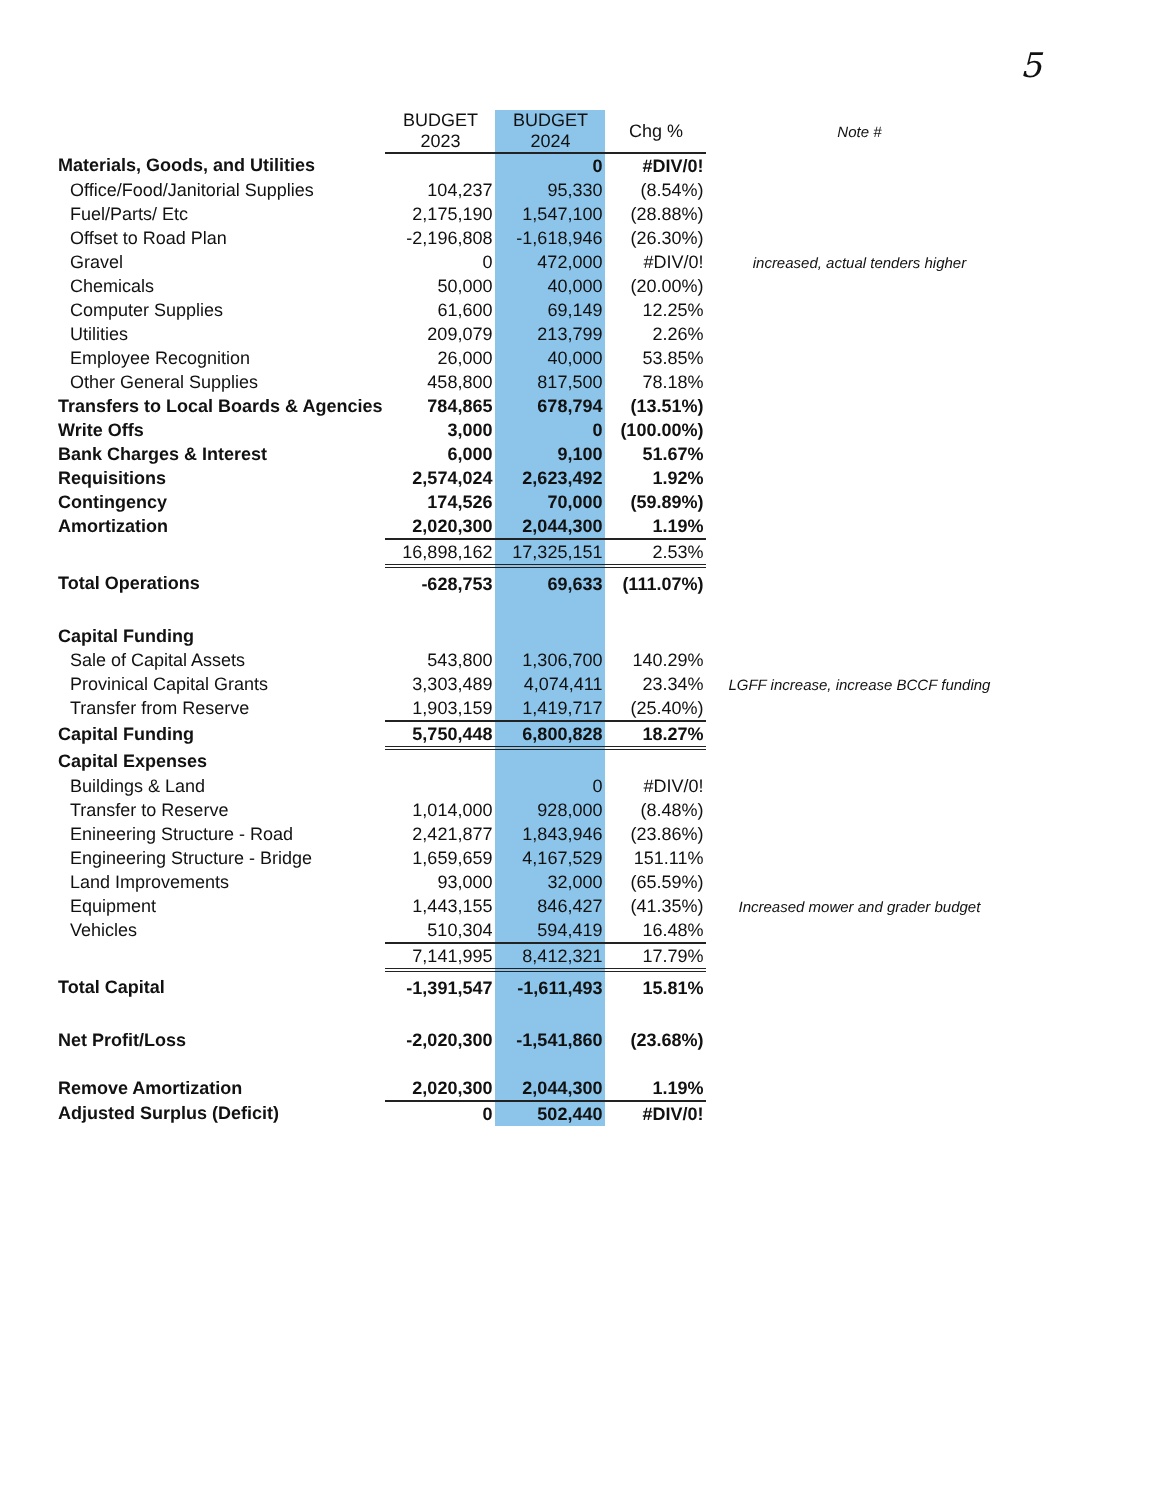5
| | BUDGET 2023 | BUDGET 2024 | Chg % | Note # |
| --- | --- | --- | --- | --- |
| Materials, Goods, and Utilities | | 0 | #DIV/0! | |
| Office/Food/Janitorial Supplies | 104,237 | 95,330 | (8.54%) | |
| Fuel/Parts/ Etc | 2,175,190 | 1,547,100 | (28.88%) | |
| Offset to Road Plan | -2,196,808 | -1,618,946 | (26.30%) | |
| Gravel | 0 | 472,000 | #DIV/0! | increased, actual tenders higher |
| Chemicals | 50,000 | 40,000 | (20.00%) | |
| Computer Supplies | 61,600 | 69,149 | 12.25% | |
| Utilities | 209,079 | 213,799 | 2.26% | |
| Employee Recognition | 26,000 | 40,000 | 53.85% | |
| Other General Supplies | 458,800 | 817,500 | 78.18% | |
| Transfers to Local Boards & Agencies | 784,865 | 678,794 | (13.51%) | |
| Write Offs | 3,000 | 0 | (100.00%) | |
| Bank Charges & Interest | 6,000 | 9,100 | 51.67% | |
| Requisitions | 2,574,024 | 2,623,492 | 1.92% | |
| Contingency | 174,526 | 70,000 | (59.89%) | |
| Amortization | 2,020,300 | 2,044,300 | 1.19% | |
| | 16,898,162 | 17,325,151 | 2.53% | |
| Total Operations | -628,753 | 69,633 | (111.07%) | |
| Capital Funding | | | | |
| Sale of Capital Assets | 543,800 | 1,306,700 | 140.29% | |
| Provinical Capital Grants | 3,303,489 | 4,074,411 | 23.34% | LGFF increase, increase BCCF funding |
| Transfer from Reserve | 1,903,159 | 1,419,717 | (25.40%) | |
| Capital Funding | 5,750,448 | 6,800,828 | 18.27% | |
| Capital Expenses | | | | |
| Buildings & Land | | 0 | #DIV/0! | |
| Transfer to Reserve | 1,014,000 | 928,000 | (8.48%) | |
| Enineering Structure - Road | 2,421,877 | 1,843,946 | (23.86%) | |
| Engineering Structure - Bridge | 1,659,659 | 4,167,529 | 151.11% | |
| Land Improvements | 93,000 | 32,000 | (65.59%) | |
| Equipment | 1,443,155 | 846,427 | (41.35%) | Increased mower and grader budget |
| Vehicles | 510,304 | 594,419 | 16.48% | |
| | 7,141,995 | 8,412,321 | 17.79% | |
| Total Capital | -1,391,547 | -1,611,493 | 15.81% | |
| Net Profit/Loss | -2,020,300 | -1,541,860 | (23.68%) | |
| Remove Amortization | 2,020,300 | 2,044,300 | 1.19% | |
| Adjusted Surplus (Deficit) | 0 | 502,440 | #DIV/0! | |